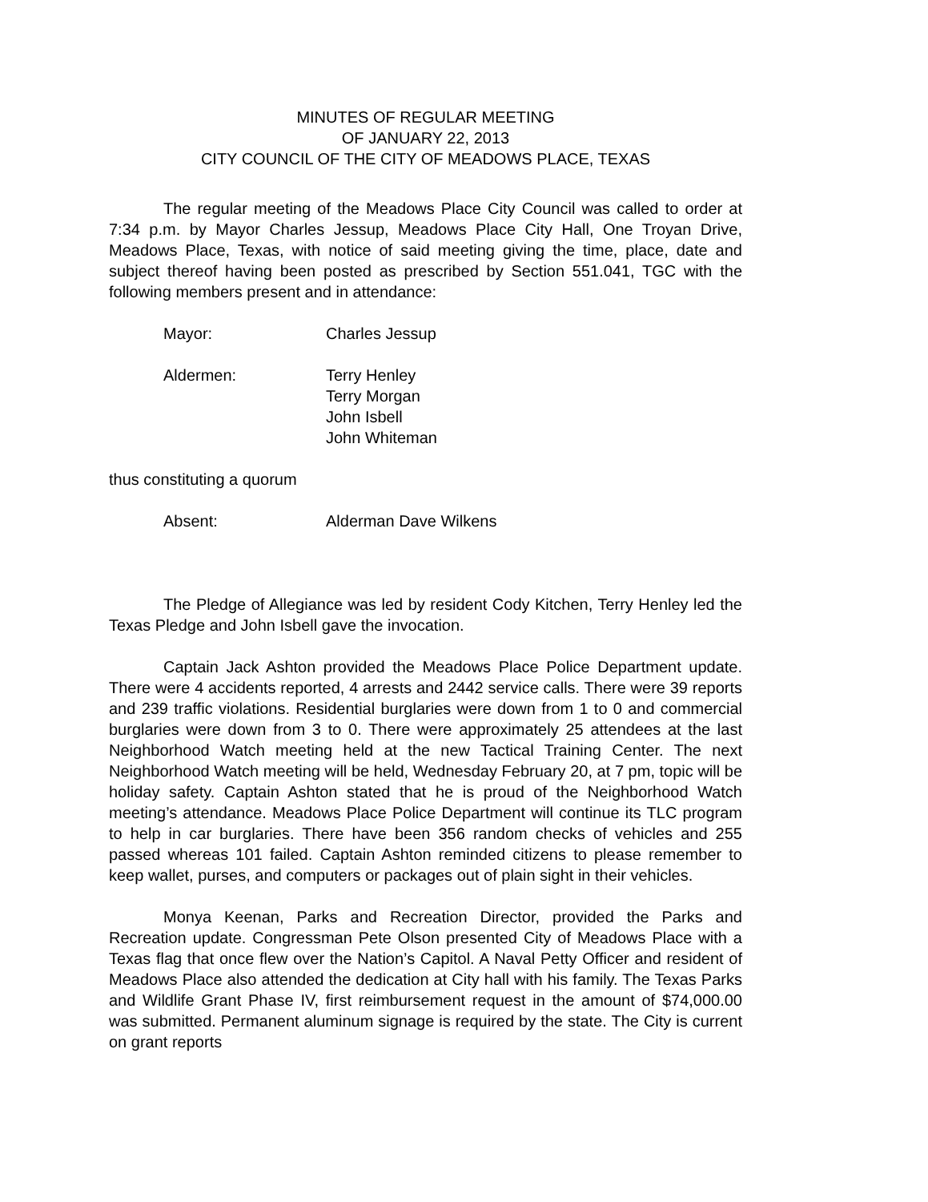MINUTES OF REGULAR MEETING
OF JANUARY 22, 2013
CITY COUNCIL OF THE CITY OF MEADOWS PLACE, TEXAS
The regular meeting of the Meadows Place City Council was called to order at 7:34 p.m. by Mayor Charles Jessup, Meadows Place City Hall, One Troyan Drive, Meadows Place, Texas, with notice of said meeting giving the time, place, date and subject thereof having been posted as prescribed by Section 551.041, TGC with the following members present and in attendance:
Mayor: Charles Jessup
Aldermen: Terry Henley
Terry Morgan
John Isbell
John Whiteman
thus constituting a quorum
Absent: Alderman Dave Wilkens
The Pledge of Allegiance was led by resident Cody Kitchen, Terry Henley led the Texas Pledge and John Isbell gave the invocation.
Captain Jack Ashton provided the Meadows Place Police Department update. There were 4 accidents reported, 4 arrests and 2442 service calls. There were 39 reports and 239 traffic violations. Residential burglaries were down from 1 to 0 and commercial burglaries were down from 3 to 0. There were approximately 25 attendees at the last Neighborhood Watch meeting held at the new Tactical Training Center. The next Neighborhood Watch meeting will be held, Wednesday February 20, at 7 pm, topic will be holiday safety. Captain Ashton stated that he is proud of the Neighborhood Watch meeting’s attendance. Meadows Place Police Department will continue its TLC program to help in car burglaries. There have been 356 random checks of vehicles and 255 passed whereas 101 failed. Captain Ashton reminded citizens to please remember to keep wallet, purses, and computers or packages out of plain sight in their vehicles.
Monya Keenan, Parks and Recreation Director, provided the Parks and Recreation update. Congressman Pete Olson presented City of Meadows Place with a Texas flag that once flew over the Nation’s Capitol. A Naval Petty Officer and resident of Meadows Place also attended the dedication at City hall with his family. The Texas Parks and Wildlife Grant Phase IV, first reimbursement request in the amount of $74,000.00 was submitted. Permanent aluminum signage is required by the state. The City is current on grant reports